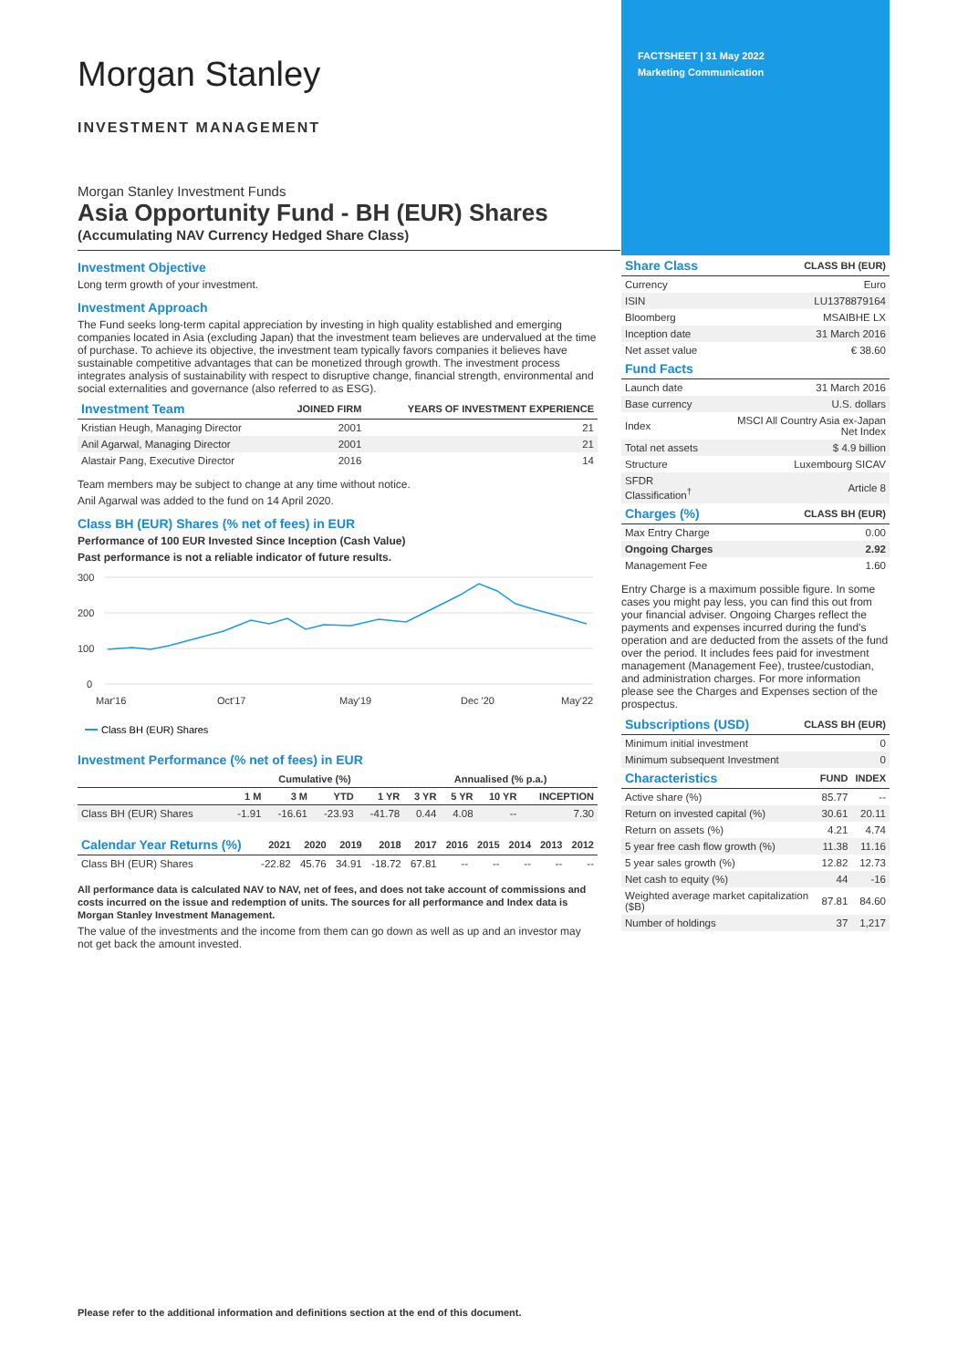Morgan Stanley
INVESTMENT MANAGEMENT
Morgan Stanley Investment Funds
Asia Opportunity Fund - BH (EUR) Shares
(Accumulating NAV Currency Hedged Share Class)
Investment Objective
Long term growth of your investment.
Investment Approach
The Fund seeks long-term capital appreciation by investing in high quality established and emerging companies located in Asia (excluding Japan) that the investment team believes are undervalued at the time of purchase. To achieve its objective, the investment team typically favors companies it believes have sustainable competitive advantages that can be monetized through growth. The investment process integrates analysis of sustainability with respect to disruptive change, financial strength, environmental and social externalities and governance (also referred to as ESG).
| Investment Team | JOINED FIRM | YEARS OF INVESTMENT EXPERIENCE |
| --- | --- | --- |
| Kristian Heugh, Managing Director | 2001 | 21 |
| Anil Agarwal, Managing Director | 2001 | 21 |
| Alastair Pang, Executive Director | 2016 | 14 |
Team members may be subject to change at any time without notice.
Anil Agarwal was added to the fund on 14 April 2020.
Class BH (EUR) Shares (% net of fees) in EUR
Performance of 100 EUR Invested Since Inception (Cash Value)
Past performance is not a reliable indicator of future results.
300
200
100
0
Mar'16
Oct'17
May'19
Dec '20
May'22
Class BH (EUR) Shares
Investment Performance (% net of fees) in EUR
| | Cumulative (%) | | | | Annualised (% p.a.) | | | |
| --- | --- | --- | --- | --- | --- | --- | --- | --- |
| | 1 M | 3 M | YTD | 1 YR | 3 YR | 5 YR | 10 YR | INCEPTION |
| Class BH (EUR) Shares | -1.91 | -16.61 | -23.93 | -41.78 | 0.44 | 4.08 | -- | 7.30 |
| Calendar Year Returns (%) | 2021 | 2020 | 2019 | 2018 | 2017 | 2016 | 2015 | 2014 | 2013 | 2012 |
| --- | --- | --- | --- | --- | --- | --- | --- | --- | --- | --- |
| Class BH (EUR) Shares | -22.82 | 45.76 | 34.91 | -18.72 | 67.81 | -- | -- | -- | -- | -- |
All performance data is calculated NAV to NAV, net of fees, and does not take account of commissions and costs incurred on the issue and redemption of units. The sources for all performance and Index data is Morgan Stanley Investment Management.
The value of the investments and the income from them can go down as well as up and an investor may not get back the amount invested.
FACTSHEET | 31 May 2022
Marketing Communication
| Share Class | CLASS BH (EUR) |
| --- | --- |
| Currency | Euro |
| ISIN | LU1378879164 |
| Bloomberg | MSAIBHE LX |
| Inception date | 31 March 2016 |
| Net asset value | € 38.60 |
| Fund Facts | |
| --- | --- |
| Launch date | 31 March 2016 |
| Base currency | U.S. dollars |
| Index | MSCI All Country Asia ex-Japan Net Index |
| Total net assets | $ 4.9 billion |
| Structure | Luxembourg SICAV |
| SFDR Classification<sup>†</sup> | Article 8 |
| Charges (%) | CLASS BH (EUR) |
| --- | --- |
| Max Entry Charge | 0.00 |
| Ongoing Charges | 2.92 |
| Management Fee | 1.60 |
Entry Charge is a maximum possible figure. In some cases you might pay less, you can find this out from your financial adviser. Ongoing Charges reflect the payments and expenses incurred during the fund's operation and are deducted from the assets of the fund over the period. It includes fees paid for investment management (Management Fee), trustee/custodian, and administration charges. For more information please see the Charges and Expenses section of the prospectus.
| Subscriptions (USD) | CLASS BH (EUR) |
| --- | --- |
| Minimum initial investment | 0 |
| Minimum subsequent Investment | 0 |
| Characteristics | FUND | INDEX |
| --- | --- | --- |
| Active share (%) | 85.77 | -- |
| Return on invested capital (%) | 30.61 | 20.11 |
| Return on assets (%) | 4.21 | 4.74 |
| 5 year free cash flow growth (%) | 11.38 | 11.16 |
| 5 year sales growth (%) | 12.82 | 12.73 |
| Net cash to equity (%) | 44 | -16 |
| Weighted average market capitalization ($B) | 87.81 | 84.60 |
| Number of holdings | 37 | 1,217 |
Please refer to the additional information and definitions section at the end of this document.